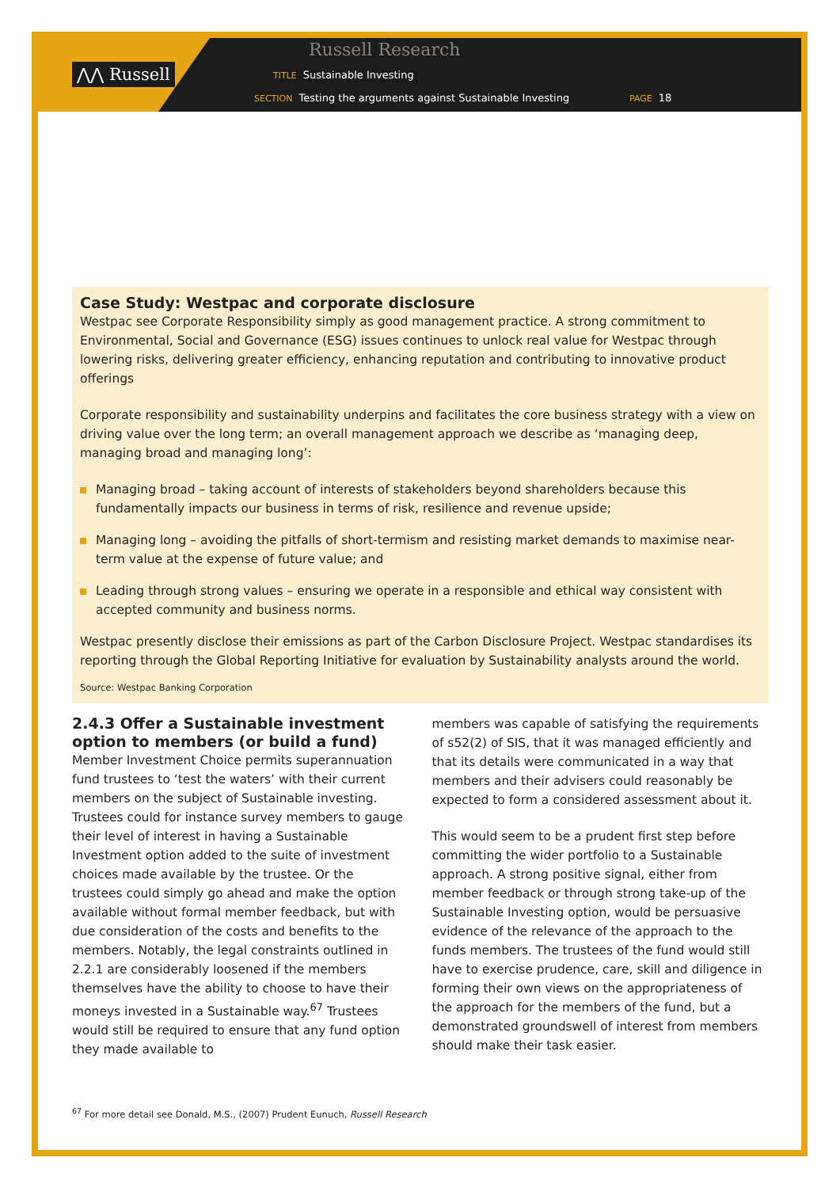⋀⋀ Russell
Russell Research
TITLE Sustainable Investing
SECTION Testing the arguments against Sustainable Investing
PAGE 18
Case Study: Westpac and corporate disclosure
Westpac see Corporate Responsibility simply as good management practice. A strong commitment to Environmental, Social and Governance (ESG) issues continues to unlock real value for Westpac through lowering risks, delivering greater efficiency, enhancing reputation and contributing to innovative product offerings
Corporate responsibility and sustainability underpins and facilitates the core business strategy with a view on driving value over the long term; an overall management approach we describe as ‘managing deep, managing broad and managing long’:
Managing broad – taking account of interests of stakeholders beyond shareholders because this fundamentally impacts our business in terms of risk, resilience and revenue upside;
Managing long – avoiding the pitfalls of short-termism and resisting market demands to maximise near-term value at the expense of future value; and
Leading through strong values – ensuring we operate in a responsible and ethical way consistent with accepted community and business norms.
Westpac presently disclose their emissions as part of the Carbon Disclosure Project. Westpac standardises its reporting through the Global Reporting Initiative for evaluation by Sustainability analysts around the world.
Source: Westpac Banking Corporation
2.4.3 Offer a Sustainable investment option to members (or build a fund)
Member Investment Choice permits superannuation fund trustees to ‘test the waters’ with their current members on the subject of Sustainable investing. Trustees could for instance survey members to gauge their level of interest in having a Sustainable Investment option added to the suite of investment choices made available by the trustee. Or the trustees could simply go ahead and make the option available without formal member feedback, but with due consideration of the costs and benefits to the members. Notably, the legal constraints outlined in 2.2.1 are considerably loosened if the members themselves have the ability to choose to have their moneys invested in a Sustainable way.<sup>67</sup> Trustees would still be required to ensure that any fund option they made available to
members was capable of satisfying the requirements of s52(2) of SIS, that it was managed efficiently and that its details were communicated in a way that members and their advisers could reasonably be expected to form a considered assessment about it.
This would seem to be a prudent first step before committing the wider portfolio to a Sustainable approach. A strong positive signal, either from member feedback or through strong take-up of the Sustainable Investing option, would be persuasive evidence of the relevance of the approach to the funds members. The trustees of the fund would still have to exercise prudence, care, skill and diligence in forming their own views on the appropriateness of the approach for the members of the fund, but a demonstrated groundswell of interest from members should make their task easier.
<sup>67</sup> For more detail see Donald, M.S., (2007) Prudent Eunuch, Russell Research